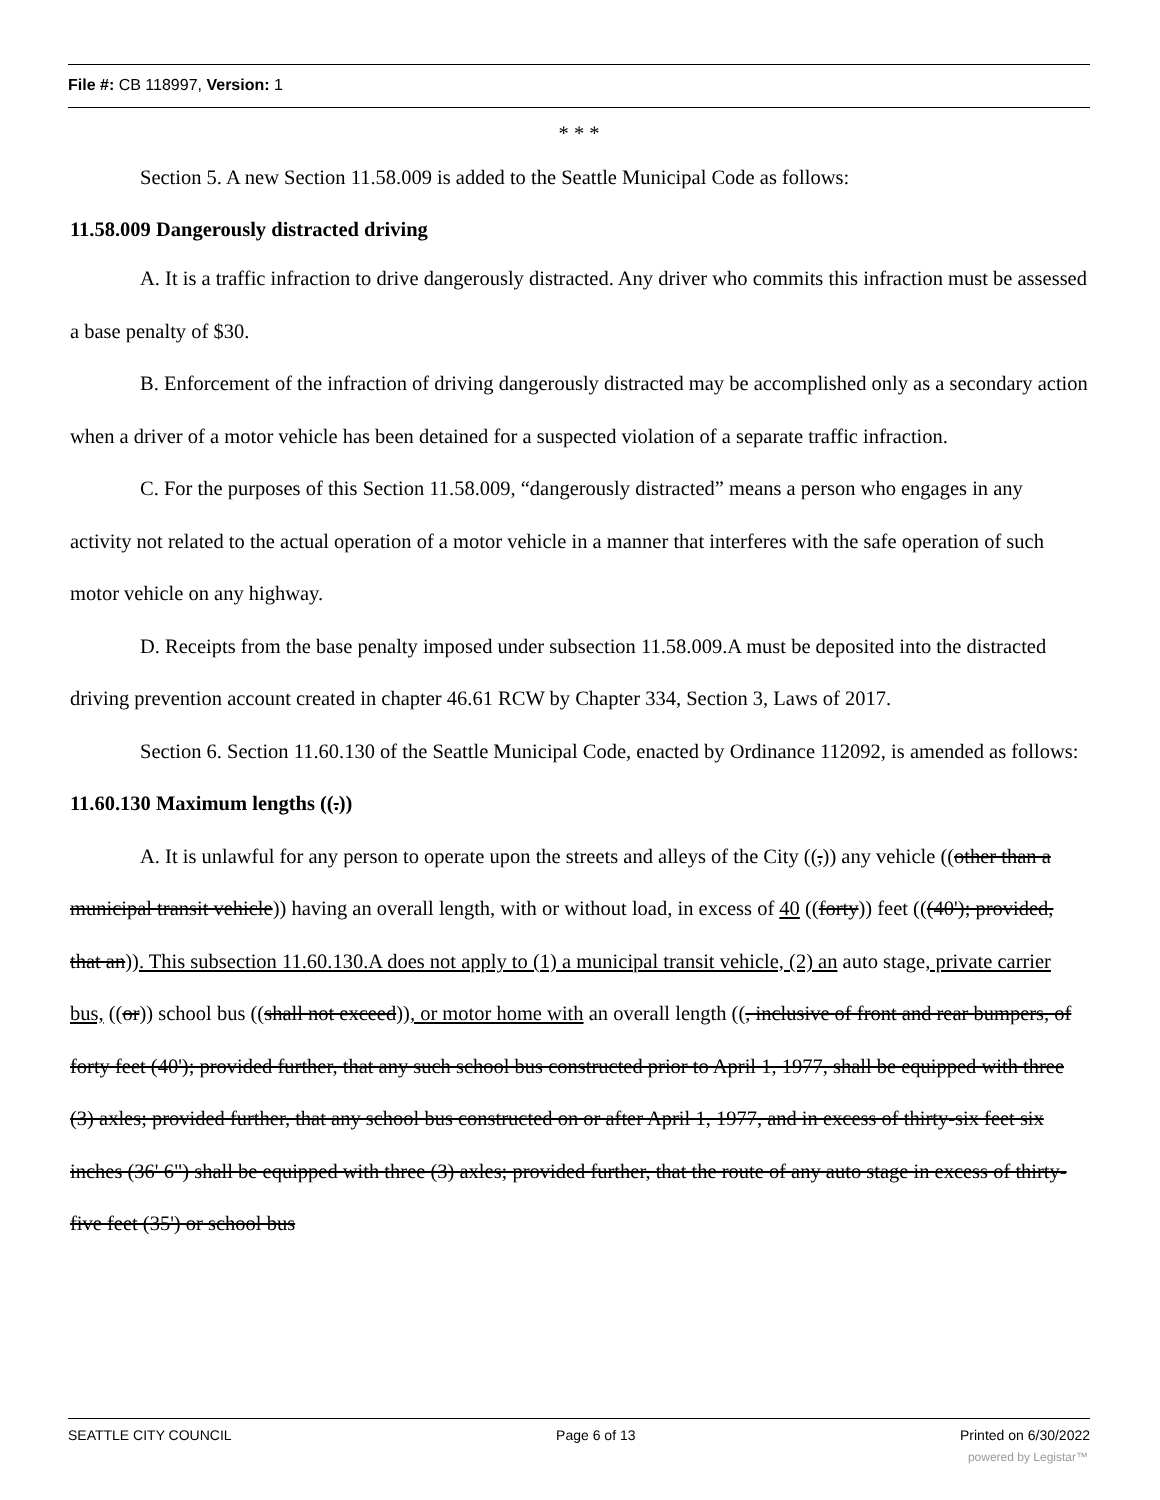File #: CB 118997, Version: 1
* * *
Section 5. A new Section 11.58.009 is added to the Seattle Municipal Code as follows:
11.58.009 Dangerously distracted driving
A. It is a traffic infraction to drive dangerously distracted. Any driver who commits this infraction must be assessed a base penalty of $30.
B. Enforcement of the infraction of driving dangerously distracted may be accomplished only as a secondary action when a driver of a motor vehicle has been detained for a suspected violation of a separate traffic infraction.
C. For the purposes of this Section 11.58.009, “dangerously distracted” means a person who engages in any activity not related to the actual operation of a motor vehicle in a manner that interferes with the safe operation of such motor vehicle on any highway.
D. Receipts from the base penalty imposed under subsection 11.58.009.A must be deposited into the distracted driving prevention account created in chapter 46.61 RCW by Chapter 334, Section 3, Laws of 2017.
Section 6. Section 11.60.130 of the Seattle Municipal Code, enacted by Ordinance 112092, is amended as follows:
11.60.130 Maximum lengths ((.))
A. It is unlawful for any person to operate upon the streets and alleys of the City ((,)) any vehicle ((other than a municipal transit vehicle)) having an overall length, with or without load, in excess of 40 ((forty)) feet (((40'); provided, that an)). This subsection 11.60.130.A does not apply to (1) a municipal transit vehicle, (2) an auto stage, private carrier bus, ((or)) school bus ((shall not exceed)), or motor home with an overall length ((, inclusive of front and rear bumpers, of forty feet (40'); provided further, that any such school bus constructed prior to April 1, 1977, shall be equipped with three (3) axles; provided further, that any school bus constructed on or after April 1, 1977, and in excess of thirty-six feet six inches (36' 6") shall be equipped with three (3) axles; provided further, that the route of any auto stage in excess of thirty-five feet (35') or school bus
SEATTLE CITY COUNCIL Page 6 of 13 Printed on 6/30/2022
powered by Legistar™